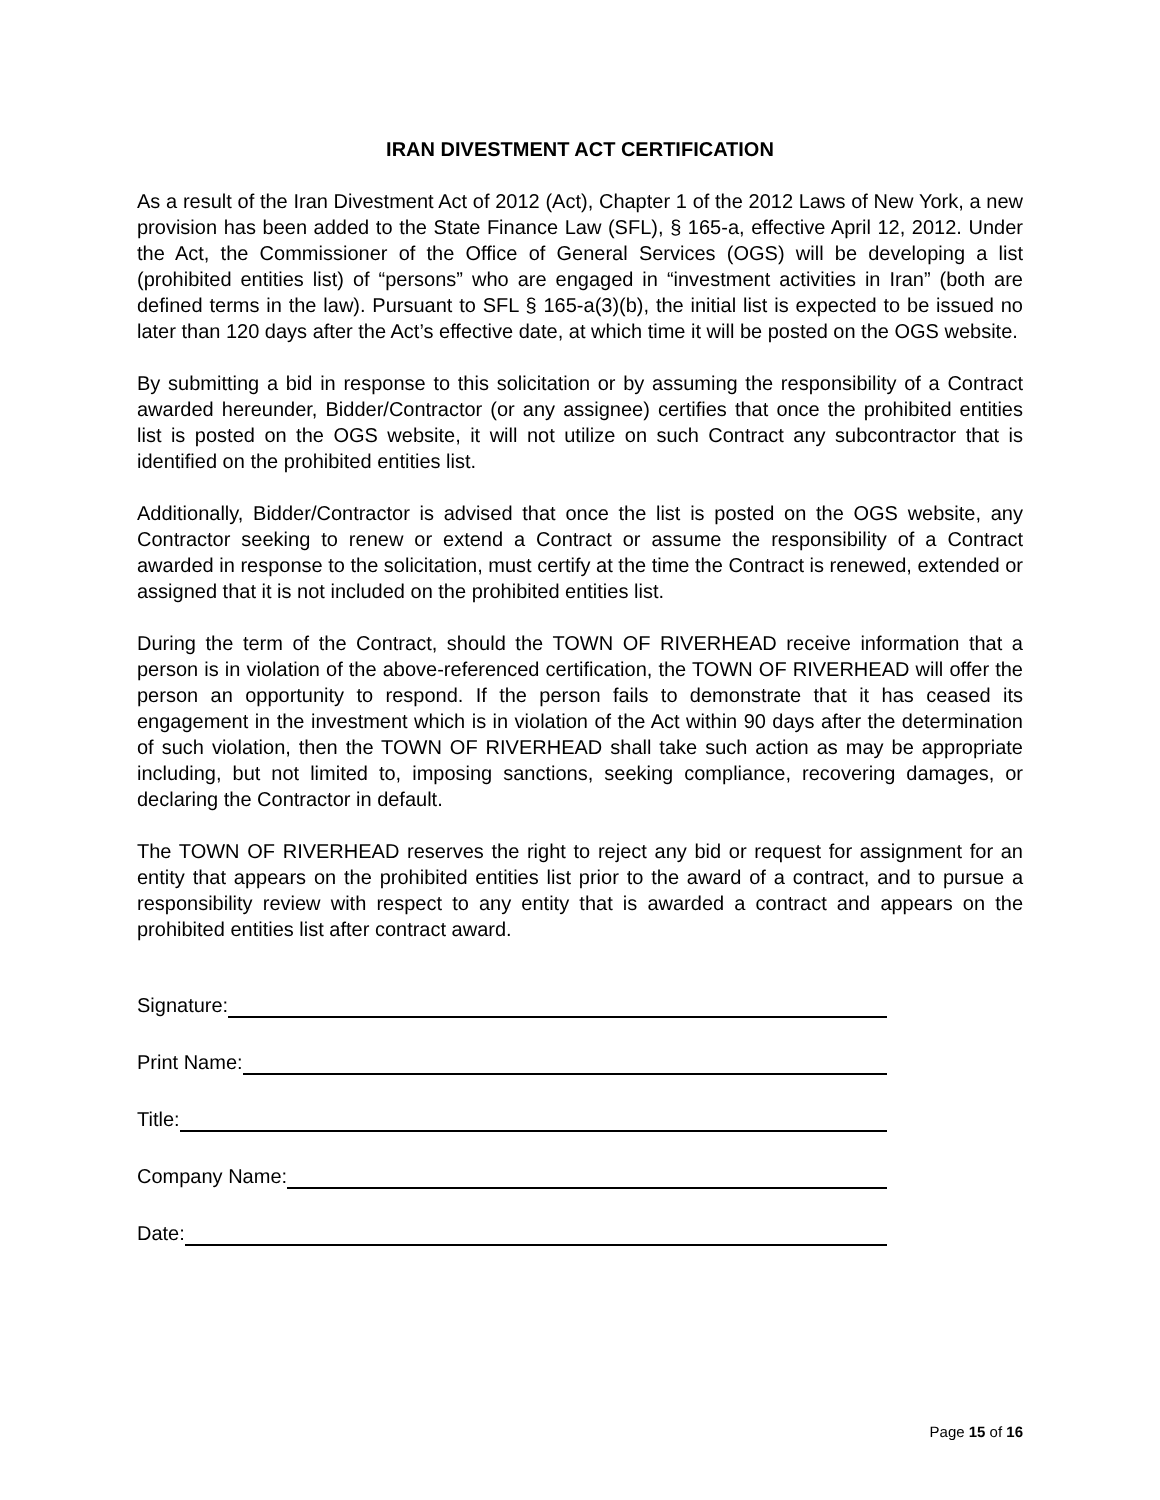IRAN DIVESTMENT ACT CERTIFICATION
As a result of the Iran Divestment Act of 2012 (Act), Chapter 1 of the 2012 Laws of New York, a new provision has been added to the State Finance Law (SFL), § 165-a, effective April 12, 2012. Under the Act, the Commissioner of the Office of General Services (OGS) will be developing a list (prohibited entities list) of “persons” who are engaged in “investment activities in Iran” (both are defined terms in the law). Pursuant to SFL § 165-a(3)(b), the initial list is expected to be issued no later than 120 days after the Act’s effective date, at which time it will be posted on the OGS website.
By submitting a bid in response to this solicitation or by assuming the responsibility of a Contract awarded hereunder, Bidder/Contractor (or any assignee) certifies that once the prohibited entities list is posted on the OGS website, it will not utilize on such Contract any subcontractor that is identified on the prohibited entities list.
Additionally, Bidder/Contractor is advised that once the list is posted on the OGS website, any Contractor seeking to renew or extend a Contract or assume the responsibility of a Contract awarded in response to the solicitation, must certify at the time the Contract is renewed, extended or assigned that it is not included on the prohibited entities list.
During the term of the Contract, should the TOWN OF RIVERHEAD receive information that a person is in violation of the above-referenced certification, the TOWN OF RIVERHEAD will offer the person an opportunity to respond. If the person fails to demonstrate that it has ceased its engagement in the investment which is in violation of the Act within 90 days after the determination of such violation, then the TOWN OF RIVERHEAD shall take such action as may be appropriate including, but not limited to, imposing sanctions, seeking compliance, recovering damages, or declaring the Contractor in default.
The TOWN OF RIVERHEAD reserves the right to reject any bid or request for assignment for an entity that appears on the prohibited entities list prior to the award of a contract, and to pursue a responsibility review with respect to any entity that is awarded a contract and appears on the prohibited entities list after contract award.
Signature:
Print Name:
Title:
Company Name:
Date:
Page 15 of 16